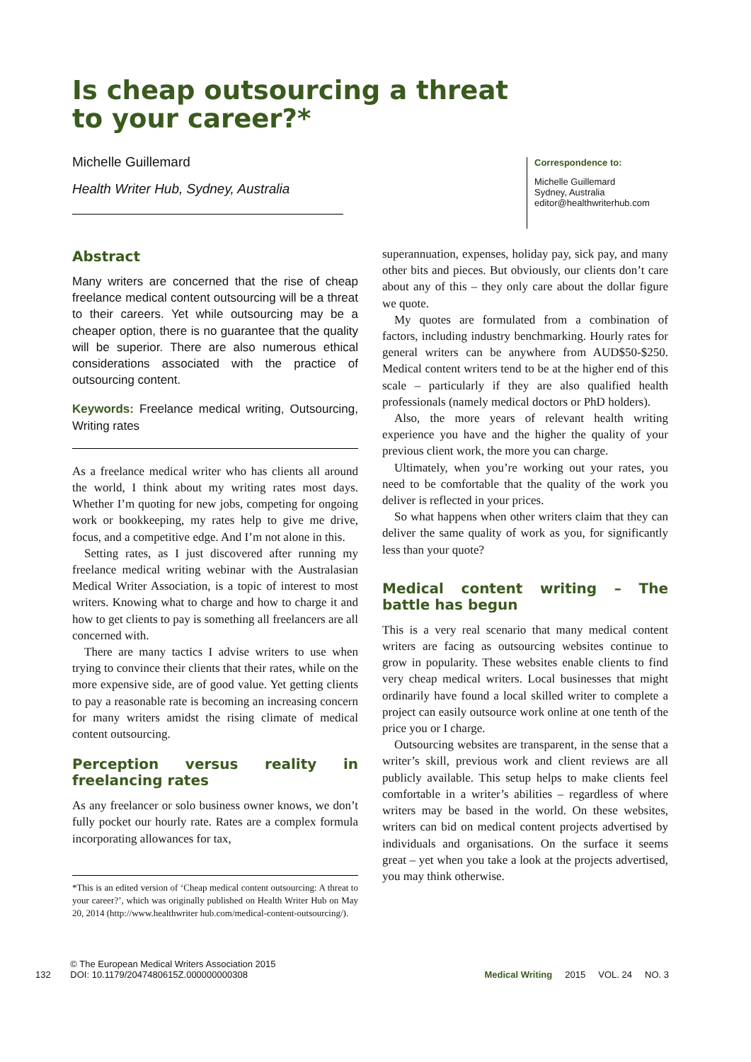Is cheap outsourcing a threat
to your career?*
Michelle Guillemard
Health Writer Hub, Sydney, Australia
Correspondence to:
Michelle Guillemard
Sydney, Australia
editor@healthwriterhub.com
Abstract
Many writers are concerned that the rise of cheap freelance medical content outsourcing will be a threat to their careers. Yet while outsourcing may be a cheaper option, there is no guarantee that the quality will be superior. There are also numerous ethical considerations associated with the practice of outsourcing content.
Keywords: Freelance medical writing, Outsourcing, Writing rates
As a freelance medical writer who has clients all around the world, I think about my writing rates most days. Whether I’m quoting for new jobs, competing for ongoing work or bookkeeping, my rates help to give me drive, focus, and a competitive edge. And I’m not alone in this.
Setting rates, as I just discovered after running my freelance medical writing webinar with the Australasian Medical Writer Association, is a topic of interest to most writers. Knowing what to charge and how to charge it and how to get clients to pay is something all freelancers are all concerned with.
There are many tactics I advise writers to use when trying to convince their clients that their rates, while on the more expensive side, are of good value. Yet getting clients to pay a reasonable rate is becoming an increasing concern for many writers amidst the rising climate of medical content outsourcing.
Perception versus reality in freelancing rates
As any freelancer or solo business owner knows, we don’t fully pocket our hourly rate. Rates are a complex formula incorporating allowances for tax,
*This is an edited version of ‘Cheap medical content outsourcing: A threat to your career?’, which was originally published on Health Writer Hub on May 20, 2014 (http://www.healthwriter hub.com/medical-content-outsourcing/).
superannuation, expenses, holiday pay, sick pay, and many other bits and pieces. But obviously, our clients don’t care about any of this – they only care about the dollar figure we quote.
My quotes are formulated from a combination of factors, including industry benchmarking. Hourly rates for general writers can be anywhere from AUD$50-$250. Medical content writers tend to be at the higher end of this scale – particularly if they are also qualified health professionals (namely medical doctors or PhD holders).
Also, the more years of relevant health writing experience you have and the higher the quality of your previous client work, the more you can charge.
Ultimately, when you’re working out your rates, you need to be comfortable that the quality of the work you deliver is reflected in your prices.
So what happens when other writers claim that they can deliver the same quality of work as you, for significantly less than your quote?
Medical content writing – The battle has begun
This is a very real scenario that many medical content writers are facing as outsourcing websites continue to grow in popularity. These websites enable clients to find very cheap medical writers. Local businesses that might ordinarily have found a local skilled writer to complete a project can easily outsource work online at one tenth of the price you or I charge.
Outsourcing websites are transparent, in the sense that a writer’s skill, previous work and client reviews are all publicly available. This setup helps to make clients feel comfortable in a writer’s abilities – regardless of where writers may be based in the world. On these websites, writers can bid on medical content projects advertised by individuals and organisations. On the surface it seems great – yet when you take a look at the projects advertised, you may think otherwise.
132 © The European Medical Writers Association 2015
DOI: 10.1179/2047480615Z.000000000308
Medical Writing 2015 VOL. 24 NO. 3